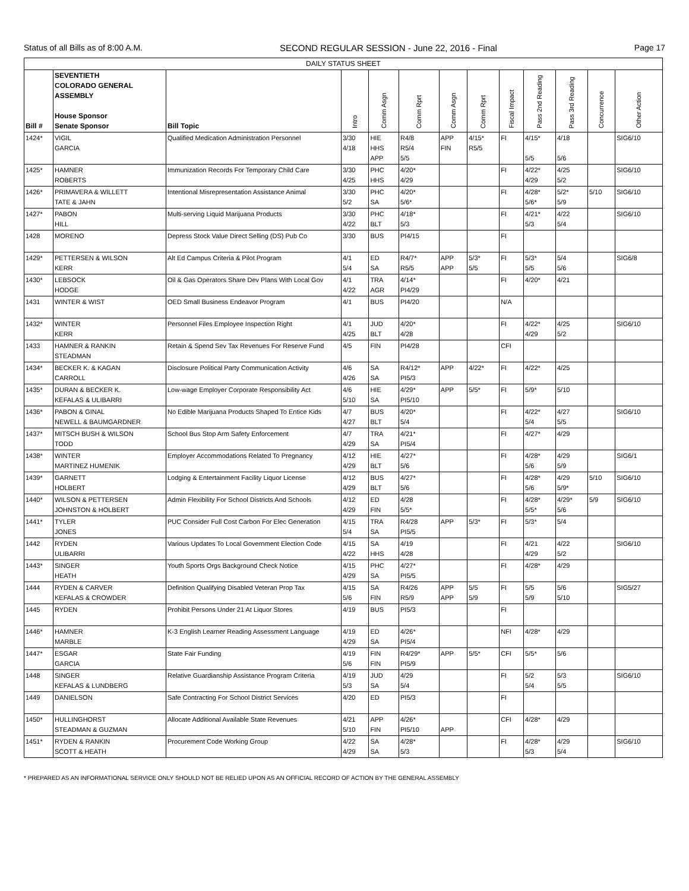Status of all Bills as of 8:00 A.M. SECOND REGULAR SESSION - June 22, 2016 - Final Page 17
| DAILY STATUS SHEET | | | | | | | | | | | | |
| --- | --- | --- | --- | --- | --- | --- | --- | --- | --- | --- | --- | --- |
| Bill # | SEVENTIETH COLORADO GENERAL ASSEMBLY House Sponsor Senate Sponsor | Bill Topic | Intro | Comm Asgn | Comm Rprt | Comm Asgn | Comm Rprt | Fiscal Impact | Pass 2nd Reading | Pass 3rd Reading | Concurrence | Other Action |
| 1424* | VIGIL GARCIA | Qualified Medication Administration Personnel | 3/30 4/18 | HIE HHS APP | R4/8 R5/4 5/5 | APP FIN | 4/15* R5/5 | FI | 4/15* 5/5 | 4/18 5/6 | | SIG6/10 |
| 1425* | HAMNER ROBERTS | Immunization Records For Temporary Child Care | 3/30 4/25 | PHC HHS | 4/20* 4/29 | | | FI | 4/22* 4/29 | 4/25 5/2 | | SIG6/10 |
| 1426* | PRIMAVERA & WILLETT TATE & JAHN | Intentional Misrepresentation Assistance Animal | 3/30 5/2 | PHC SA | 4/20* 5/6* | | | FI | 4/28* 5/6* | 5/2* 5/9 | 5/10 | SIG6/10 |
| 1427* | PABON HILL | Multi-serving Liquid Marijuana Products | 3/30 4/22 | PHC BLT | 4/18* 5/3 | | | FI | 4/21* 5/3 | 4/22 5/4 | | SIG6/10 |
| 1428 | MORENO | Depress Stock Value Direct Selling (DS) Pub Co | 3/30 | BUS | PI4/15 | | | FI | | | | |
| 1429* | PETTERSEN & WILSON KERR | Alt Ed Campus Criteria & Pilot Program | 4/1 5/4 | ED SA | R4/7* R5/5 | APP APP | 5/3* 5/5 | FI | 5/3* 5/5 | 5/4 5/6 | | SIG6/8 |
| 1430* | LEBSOCK HODGE | Oil & Gas Operators Share Dev Plans With Local Gov | 4/1 4/22 | TRA AGR | 4/14* PI4/29 | | | FI | 4/20* | 4/21 | | |
| 1431 | WINTER & WIST | OED Small Business Endeavor Program | 4/1 | BUS | PI4/20 | | | N/A | | | | |
| 1432* | WINTER KERR | Personnel Files Employee Inspection Right | 4/1 4/25 | JUD BLT | 4/20* 4/28 | | | FI | 4/22* 4/29 | 4/25 5/2 | | SIG6/10 |
| 1433 | HAMNER & RANKIN STEADMAN | Retain & Spend Sev Tax Revenues For Reserve Fund | 4/5 | FIN | PI4/28 | | | CFI | | | | |
| 1434* | BECKER K. & KAGAN CARROLL | Disclosure Political Party Communication Activity | 4/6 4/26 | SA SA | R4/12* PI5/3 | APP | 4/22* | FI | 4/22* | 4/25 | | |
| 1435* | DURAN & BECKER K. KEFALAS & ULIBARRI | Low-wage Employer Corporate Responsibility Act | 4/6 5/10 | HIE SA | 4/29* PI5/10 | APP | 5/5* | FI | 5/9* | 5/10 | | |
| 1436* | PABON & GINAL NEWELL & BAUMGARDNER | No Edible Marijuana Products Shaped To Entice Kids | 4/7 4/27 | BUS BLT | 4/20* 5/4 | | | FI | 4/22* 5/4 | 4/27 5/5 | | SIG6/10 |
| 1437* | MITSCH BUSH & WILSON TODD | School Bus Stop Arm Safety Enforcement | 4/7 4/29 | TRA SA | 4/21* PI5/4 | | | FI | 4/27* | 4/29 | | |
| 1438* | WINTER MARTINEZ HUMENIK | Employer Accommodations Related To Pregnancy | 4/12 4/29 | HIE BLT | 4/27* 5/6 | | | FI | 4/28* 5/6 | 4/29 5/9 | | SIG6/1 |
| 1439* | GARNETT HOLBERT | Lodging & Entertainment Facility Liquor License | 4/12 4/29 | BUS BLT | 4/27* 5/6 | | | FI | 4/28* 5/6 | 4/29 5/9* | 5/10 | SIG6/10 |
| 1440* | WILSON & PETTERSEN JOHNSTON & HOLBERT | Admin Flexibility For School Districts And Schools | 4/12 4/29 | ED FIN | 4/28 5/5* | | | FI | 4/28* 5/5* | 4/29* 5/6 | 5/9 | SIG6/10 |
| 1441* | TYLER JONES | PUC Consider Full Cost Carbon For Elec Generation | 4/15 5/4 | TRA SA | R4/28 PI5/5 | APP | 5/3* | FI | 5/3* | 5/4 | | |
| 1442 | RYDEN ULIBARRI | Various Updates To Local Government Election Code | 4/15 4/22 | SA HHS | 4/19 4/28 | | | FI | 4/21 4/29 | 4/22 5/2 | | SIG6/10 |
| 1443* | SINGER HEATH | Youth Sports Orgs Background Check Notice | 4/15 4/29 | PHC SA | 4/27* PI5/5 | | | FI | 4/28* | 4/29 | | |
| 1444 | RYDEN & CARVER KEFALAS & CROWDER | Definition Qualifying Disabled Veteran Prop Tax | 4/15 5/6 | SA FIN | R4/26 R5/9 | APP APP | 5/5 5/9 | FI | 5/5 5/9 | 5/6 5/10 | | SIG5/27 |
| 1445 | RYDEN | Prohibit Persons Under 21 At Liquor Stores | 4/19 | BUS | PI5/3 | | | FI | | | | |
| 1446* | HAMNER MARBLE | K-3 English Learner Reading Assessment Language | 4/19 4/29 | ED SA | 4/26* PI5/4 | | | NFI | 4/28* | 4/29 | | |
| 1447* | ESGAR GARCIA | State Fair Funding | 4/19 5/6 | FIN FIN | R4/29* PI5/9 | APP | 5/5* | CFI | 5/5* | 5/6 | | |
| 1448 | SINGER KEFALAS & LUNDBERG | Relative Guardianship Assistance Program Criteria | 4/19 5/3 | JUD SA | 4/29 5/4 | | | FI | 5/2 5/4 | 5/3 5/5 | | SIG6/10 |
| 1449 | DANIELSON | Safe Contracting For School District Services | 4/20 | ED | PI5/3 | | | FI | | | | |
| 1450* | HULLINGHORST STEADMAN & GUZMAN | Allocate Additional Available State Revenues | 4/21 5/10 | APP FIN | 4/26* PI5/10 | APP | | CFI | 4/28* | 4/29 | | |
| 1451* | RYDEN & RANKIN SCOTT & HEATH | Procurement Code Working Group | 4/22 4/29 | SA SA | 4/28* 5/3 | | | FI | 4/28* 5/3 | 4/29 5/4 | | SIG6/10 |
* PREPARED AS AN INFORMATIONAL SERVICE ONLY SHOULD NOT BE RELIED UPON AS AN OFFICIAL RECORD OF ACTION BY THE GENERAL ASSEMBLY